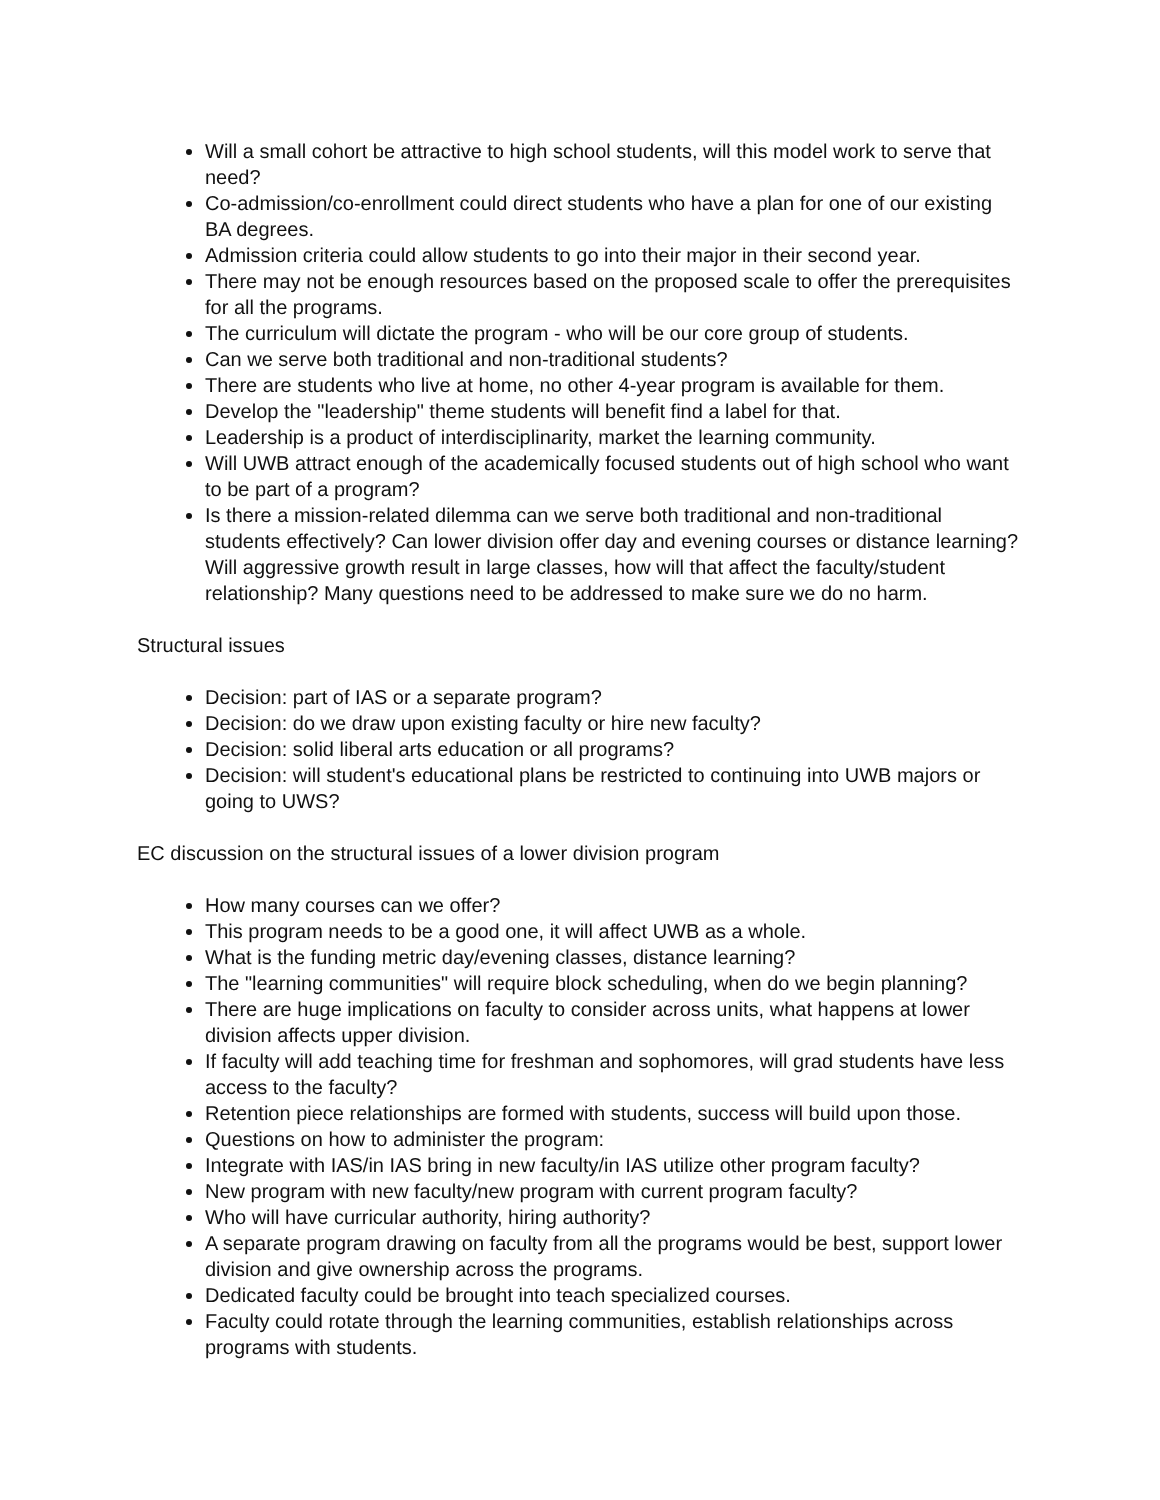Will a small cohort be attractive to high school students, will this model work to serve that need?
Co-admission/co-enrollment could direct students who have a plan for one of our existing BA degrees.
Admission criteria could allow students to go into their major in their second year.
There may not be enough resources based on the proposed scale to offer the prerequisites for all the programs.
The curriculum will dictate the program - who will be our core group of students.
Can we serve both traditional and non-traditional students?
There are students who live at home, no other 4-year program is available for them.
Develop the "leadership" theme students will benefit find a label for that.
Leadership is a product of interdisciplinarity, market the learning community.
Will UWB attract enough of the academically focused students out of high school who want to be part of a program?
Is there a mission-related dilemma can we serve both traditional and non-traditional students effectively? Can lower division offer day and evening courses or distance learning? Will aggressive growth result in large classes, how will that affect the faculty/student relationship? Many questions need to be addressed to make sure we do no harm.
Structural issues
Decision: part of IAS or a separate program?
Decision: do we draw upon existing faculty or hire new faculty?
Decision: solid liberal arts education or all programs?
Decision: will student's educational plans be restricted to continuing into UWB majors or going to UWS?
EC discussion on the structural issues of a lower division program
How many courses can we offer?
This program needs to be a good one, it will affect UWB as a whole.
What is the funding metric day/evening classes, distance learning?
The "learning communities" will require block scheduling, when do we begin planning?
There are huge implications on faculty to consider across units, what happens at lower division affects upper division.
If faculty will add teaching time for freshman and sophomores, will grad students have less access to the faculty?
Retention piece relationships are formed with students, success will build upon those.
Questions on how to administer the program:
Integrate with IAS/in IAS bring in new faculty/in IAS utilize other program faculty?
New program with new faculty/new program with current program faculty?
Who will have curricular authority, hiring authority?
A separate program drawing on faculty from all the programs would be best, support lower division and give ownership across the programs.
Dedicated faculty could be brought into teach specialized courses.
Faculty could rotate through the learning communities, establish relationships across programs with students.